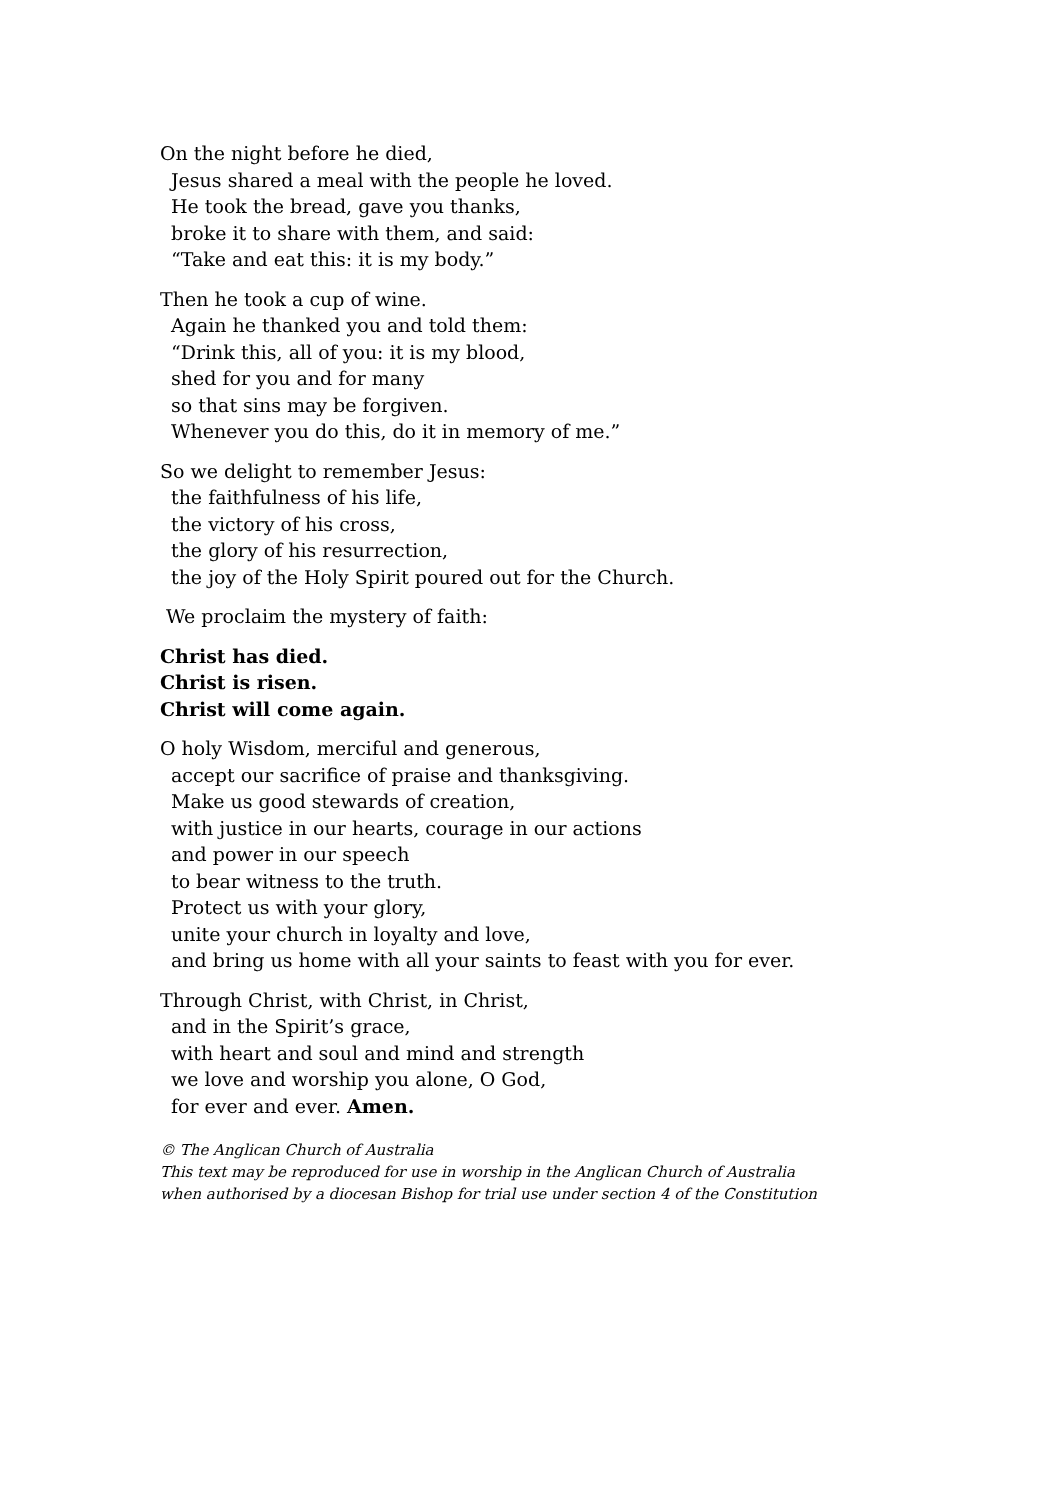On the night before he died,
Jesus shared a meal with the people he loved.
He took the bread, gave you thanks,
broke it to share with them, and said:
“Take and eat this: it is my body.”
Then he took a cup of wine.
Again he thanked you and told them:
“Drink this, all of you: it is my blood,
shed for you and for many
so that sins may be forgiven.
Whenever you do this, do it in memory of me.”
So we delight to remember Jesus:
the faithfulness of his life,
the victory of his cross,
the glory of his resurrection,
the joy of the Holy Spirit poured out for the Church.
We proclaim the mystery of faith:
Christ has died.
Christ is risen.
Christ will come again.
O holy Wisdom, merciful and generous,
accept our sacrifice of praise and thanksgiving.
Make us good stewards of creation,
with justice in our hearts, courage in our actions
and power in our speech
to bear witness to the truth.
Protect us with your glory,
unite your church in loyalty and love,
and bring us home with all your saints to feast with you for ever.
Through Christ, with Christ, in Christ,
and in the Spirit’s grace,
with heart and soul and mind and strength
we love and worship you alone, O God,
for ever and ever. Amen.
© The Anglican Church of Australia
This text may be reproduced for use in worship in the Anglican Church of Australia
when authorised by a diocesan Bishop for trial use under section 4 of the Constitution